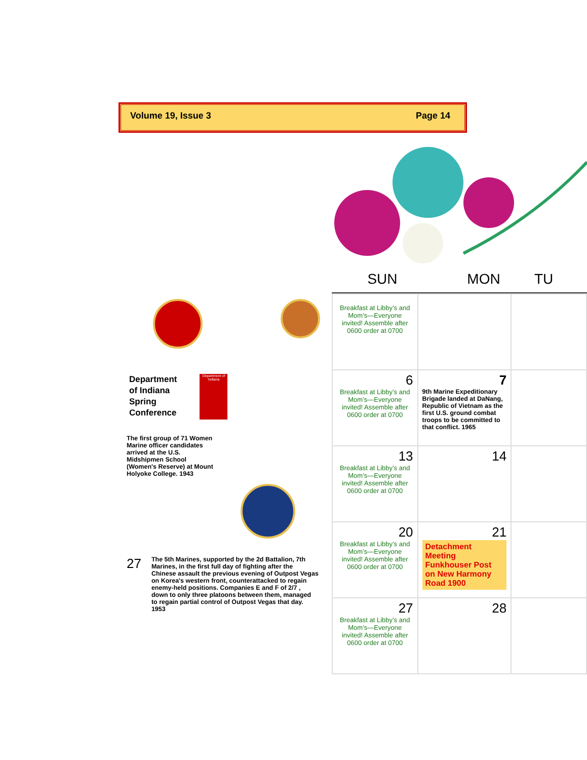Volume 19, Issue 3 Page 14
Department
of Indiana
Spring
Conference
Department of Indiana
The first group of 71 Women Marine officer candidates arrived at the U.S. Midshipmen School (Women's Reserve) at Mount Holyoke College. 1943
27
The 5th Marines, supported by the 2d Battalion, 7th Marines, in the first full day of fighting after the Chinese assault the previous evening of Outpost Vegas on Korea's western front, counterattacked to regain enemy-held positions. Companies E and F of 2/7 , down to only three platoons between them, managed to regain partial control of Outpost Vegas that day. 1953
SUN MON TU
| Breakfast at Libby’s and Mom’s—Everyone invited! Assemble after 0600 order at 0700 | | |
| 6 Breakfast at Libby’s and Mom’s—Everyone invited! Assemble after 0600 order at 0700 | 7 9th Marine Expeditionary Brigade landed at DaNang, Republic of Vietnam as the first U.S. ground combat troops to be committed to that conflict. 1965 | |
| 13 Breakfast at Libby’s and Mom’s—Everyone invited! Assemble after 0600 order at 0700 | 14 | |
| 20 Breakfast at Libby’s and Mom’s—Everyone invited! Assemble after 0600 order at 0700 | 21 Detachment Meeting Funkhouser Post on New Harmony Road 1900 | |
| 27 Breakfast at Libby’s and Mom’s—Everyone invited! Assemble after 0600 order at 0700 | 28 | |